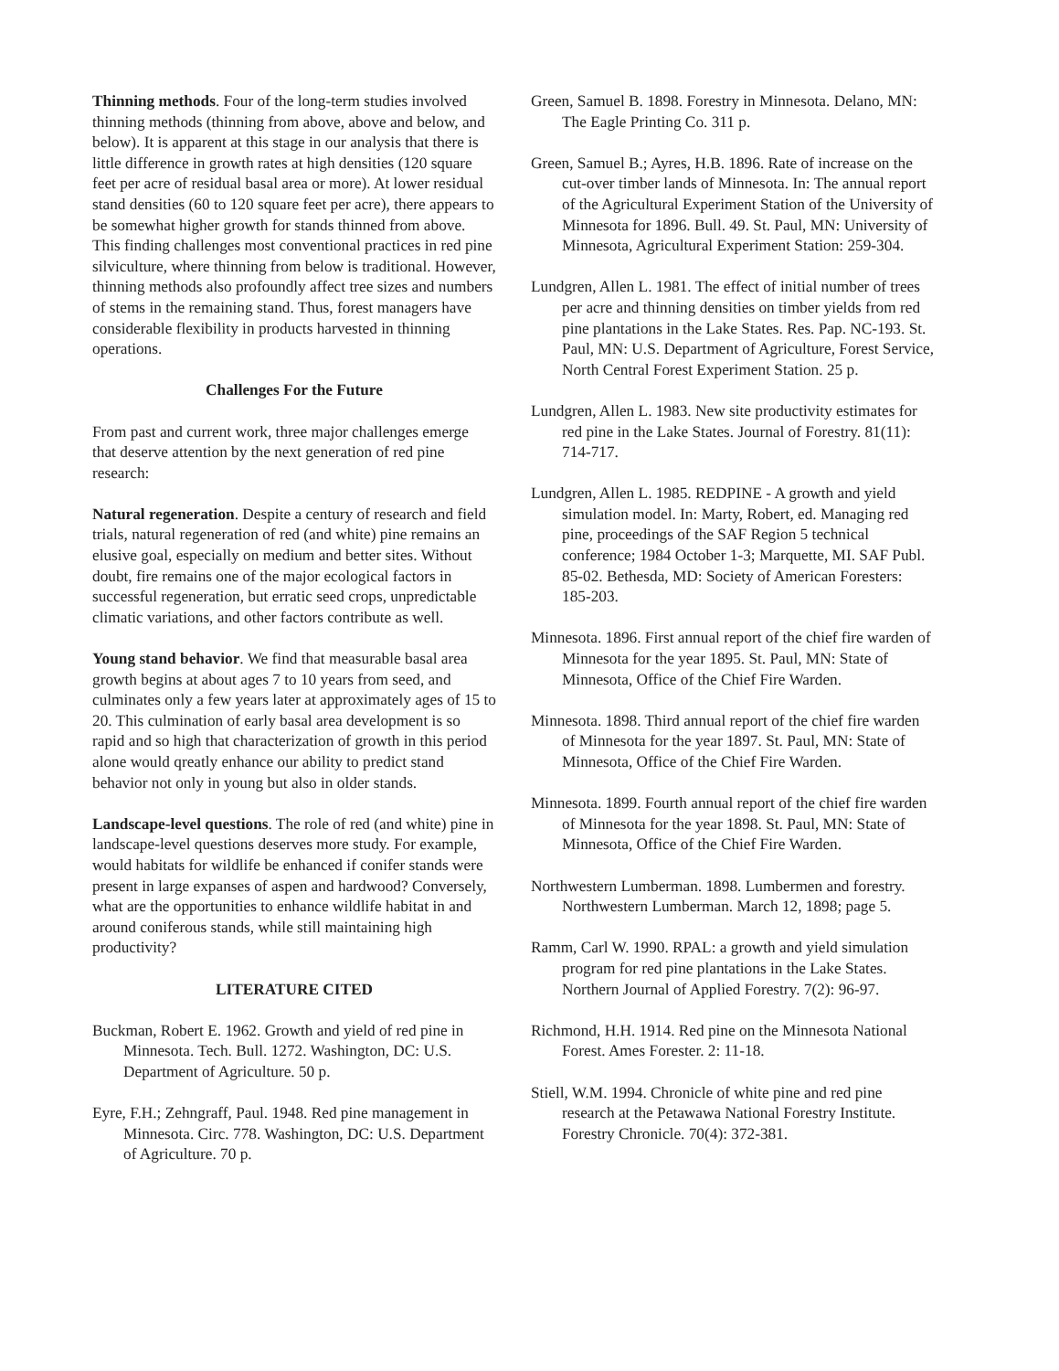Thinning methods. Four of the long-term studies involved thinning methods (thinning from above, above and below, and below). It is apparent at this stage in our analysis that there is little difference in growth rates at high densities (120 square feet per acre of residual basal area or more). At lower residual stand densities (60 to 120 square feet per acre), there appears to be somewhat higher growth for stands thinned from above. This finding challenges most conventional practices in red pine silviculture, where thinning from below is traditional. However, thinning methods also profoundly affect tree sizes and numbers of stems in the remaining stand. Thus, forest managers have considerable flexibility in products harvested in thinning operations.
Challenges For the Future
From past and current work, three major challenges emerge that deserve attention by the next generation of red pine research:
Natural regeneration. Despite a century of research and field trials, natural regeneration of red (and white) pine remains an elusive goal, especially on medium and better sites. Without doubt, fire remains one of the major ecological factors in successful regeneration, but erratic seed crops, unpredictable climatic variations, and other factors contribute as well.
Young stand behavior. We find that measurable basal area growth begins at about ages 7 to 10 years from seed, and culminates only a few years later at approximately ages of 15 to 20. This culmination of early basal area development is so rapid and so high that characterization of growth in this period alone would qreatly enhance our ability to predict stand behavior not only in young but also in older stands.
Landscape-level questions. The role of red (and white) pine in landscape-level questions deserves more study. For example, would habitats for wildlife be enhanced if conifer stands were present in large expanses of aspen and hardwood? Conversely, what are the opportunities to enhance wildlife habitat in and around coniferous stands, while still maintaining high productivity?
LITERATURE CITED
Buckman, Robert E. 1962. Growth and yield of red pine in Minnesota. Tech. Bull. 1272. Washington, DC: U.S. Department of Agriculture. 50 p.
Eyre, F.H.; Zehngraff, Paul. 1948. Red pine management in Minnesota. Circ. 778. Washington, DC: U.S. Department of Agriculture. 70 p.
Green, Samuel B. 1898. Forestry in Minnesota. Delano, MN: The Eagle Printing Co. 311 p.
Green, Samuel B.; Ayres, H.B. 1896. Rate of increase on the cut-over timber lands of Minnesota. In: The annual report of the Agricultural Experiment Station of the University of Minnesota for 1896. Bull. 49. St. Paul, MN: University of Minnesota, Agricultural Experiment Station: 259-304.
Lundgren, Allen L. 1981. The effect of initial number of trees per acre and thinning densities on timber yields from red pine plantations in the Lake States. Res. Pap. NC-193. St. Paul, MN: U.S. Department of Agriculture, Forest Service, North Central Forest Experiment Station. 25 p.
Lundgren, Allen L. 1983. New site productivity estimates for red pine in the Lake States. Journal of Forestry. 81(11): 714-717.
Lundgren, Allen L. 1985. REDPINE - A growth and yield simulation model. In: Marty, Robert, ed. Managing red pine, proceedings of the SAF Region 5 technical conference; 1984 October 1-3; Marquette, MI. SAF Publ. 85-02. Bethesda, MD: Society of American Foresters: 185-203.
Minnesota. 1896. First annual report of the chief fire warden of Minnesota for the year 1895. St. Paul, MN: State of Minnesota, Office of the Chief Fire Warden.
Minnesota. 1898. Third annual report of the chief fire warden of Minnesota for the year 1897. St. Paul, MN: State of Minnesota, Office of the Chief Fire Warden.
Minnesota. 1899. Fourth annual report of the chief fire warden of Minnesota for the year 1898. St. Paul, MN: State of Minnesota, Office of the Chief Fire Warden.
Northwestern Lumberman. 1898. Lumbermen and forestry. Northwestern Lumberman. March 12, 1898; page 5.
Ramm, Carl W. 1990. RPAL: a growth and yield simulation program for red pine plantations in the Lake States. Northern Journal of Applied Forestry. 7(2): 96-97.
Richmond, H.H. 1914. Red pine on the Minnesota National Forest. Ames Forester. 2: 11-18.
Stiell, W.M. 1994. Chronicle of white pine and red pine research at the Petawawa National Forestry Institute. Forestry Chronicle. 70(4): 372-381.